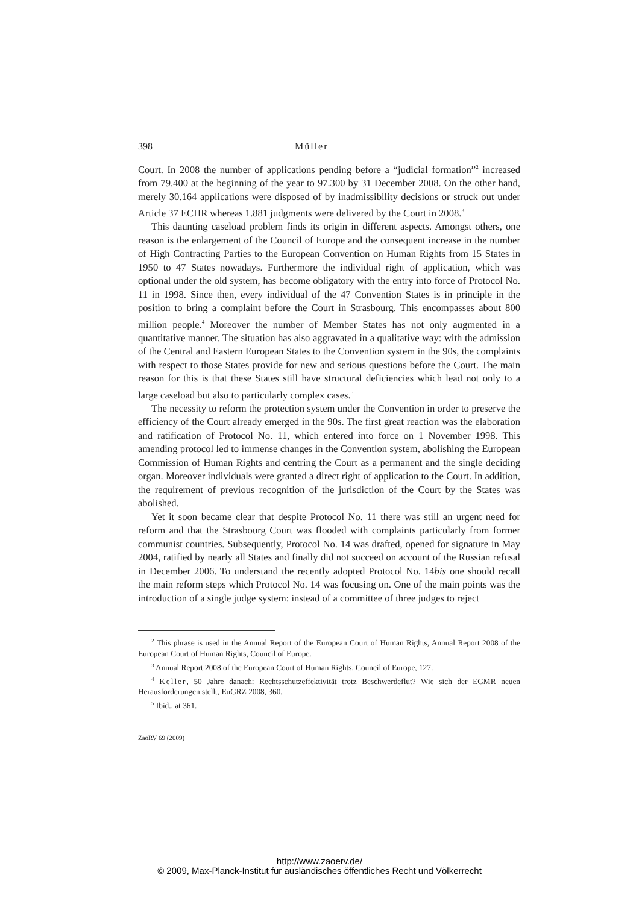398 Müller
Court. In 2008 the number of applications pending before a “judicial formation”<sup>2</sup> increased from 79.400 at the beginning of the year to 97.300 by 31 December 2008. On the other hand, merely 30.164 applications were disposed of by inadmissibility decisions or struck out under Article 37 ECHR whereas 1.881 judgments were delivered by the Court in 2008.<sup>3</sup>
This daunting caseload problem finds its origin in different aspects. Amongst others, one reason is the enlargement of the Council of Europe and the consequent increase in the number of High Contracting Parties to the European Convention on Human Rights from 15 States in 1950 to 47 States nowadays. Furthermore the individual right of application, which was optional under the old system, has become obligatory with the entry into force of Protocol No. 11 in 1998. Since then, every individual of the 47 Convention States is in principle in the position to bring a complaint before the Court in Strasbourg. This encompasses about 800 million people.<sup>4</sup> Moreover the number of Member States has not only augmented in a quantitative manner. The situation has also aggravated in a qualitative way: with the admission of the Central and Eastern European States to the Convention system in the 90s, the complaints with respect to those States provide for new and serious questions before the Court. The main reason for this is that these States still have structural deficiencies which lead not only to a large caseload but also to particularly complex cases.<sup>5</sup>
The necessity to reform the protection system under the Convention in order to preserve the efficiency of the Court already emerged in the 90s. The first great reaction was the elaboration and ratification of Protocol No. 11, which entered into force on 1 November 1998. This amending protocol led to immense changes in the Convention system, abolishing the European Commission of Human Rights and centring the Court as a permanent and the single deciding organ. Moreover individuals were granted a direct right of application to the Court. In addition, the requirement of previous recognition of the jurisdiction of the Court by the States was abolished.
Yet it soon became clear that despite Protocol No. 11 there was still an urgent need for reform and that the Strasbourg Court was flooded with complaints particularly from former communist countries. Subsequently, Protocol No. 14 was drafted, opened for signature in May 2004, ratified by nearly all States and finally did not succeed on account of the Russian refusal in December 2006. To understand the recently adopted Protocol No. 14bis one should recall the main reform steps which Protocol No. 14 was focusing on. One of the main points was the introduction of a single judge system: instead of a committee of three judges to reject
<sup>2</sup> This phrase is used in the Annual Report of the European Court of Human Rights, Annual Report 2008 of the European Court of Human Rights, Council of Europe.
<sup>3</sup> Annual Report 2008 of the European Court of Human Rights, Council of Europe, 127.
<sup>4</sup> Keller, 50 Jahre danach: Rechtsschutzeffektivität trotz Beschwerdeflut? Wie sich der EGMR neuen Herausforderungen stellt, EuGRZ 2008, 360.
<sup>5</sup> Ibid., at 361.
ZaöRV 69 (2009)
http://www.zaoerv.de/
© 2009, Max-Planck-Institut für ausländisches öffentliches Recht und Völkerrecht